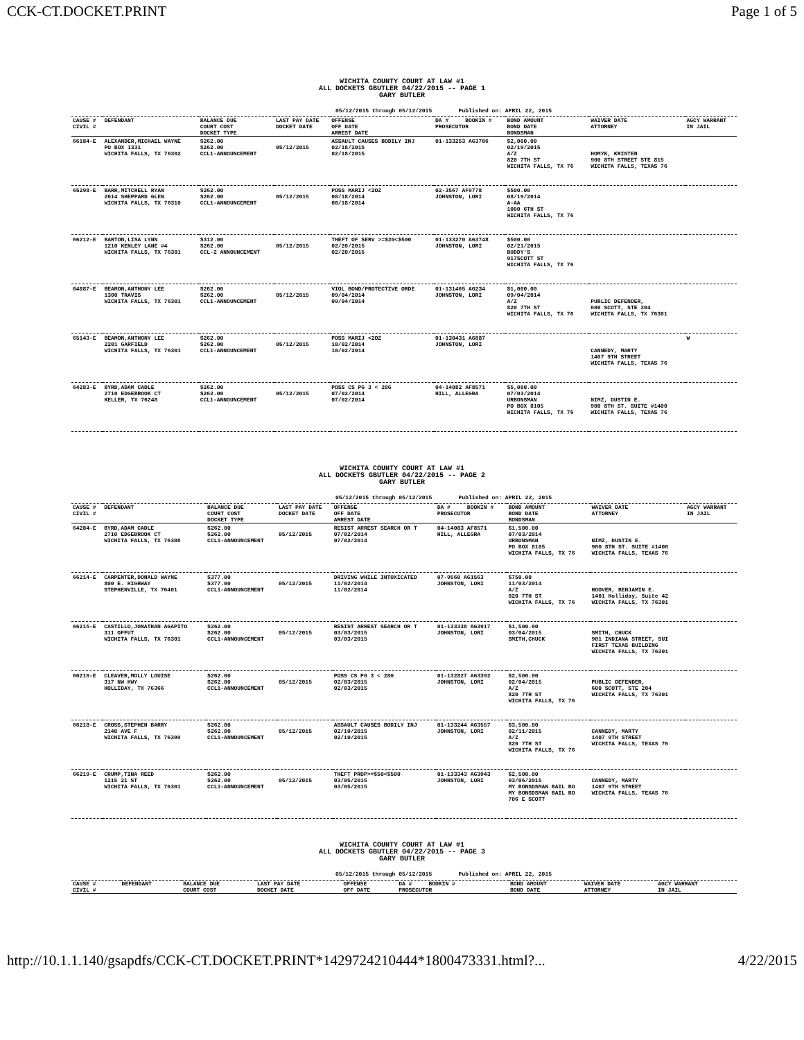CCK-CT.DOCKET.PRINT Page 1 of 5
WICHITA COUNTY COURT AT LAW #1
ALL DOCKETS GBUTLER 04/22/2015 -- PAGE 1
GARY BUTLER
05/12/2015 through 05/12/2015 Published on: APRIL 22, 2015
| CAUSE # CIVIL # | DEFENDANT | BALANCE DUE COURT COST DOCKET TYPE | LAST PAY DATE DOCKET DATE | OFFENSE OFF DATE ARREST DATE | DA # BOOKIN # PROSECUTOR | BOND AMOUNT BOND DATE BONDSMAN | WAIVER DATE ATTORNEY | AGCY WARRANT IN JAIL |
| --- | --- | --- | --- | --- | --- | --- | --- | --- |
| 66184-E | ALEXANDER,MICHAEL WAYNE PO BOX 1331 WICHITA FALLS, TX 76302 | $262.00 $262.00 CCL1-ANNOUNCEMENT | 05/12/2015 | ASSAULT CAUSES BODILY INJ 02/18/2015 02/18/2015 | 01-133253 AG3706 | $2,000.00 02/19/2015 A/Z 820 7TH ST WICHITA FALLS, TX 76 | HOMYK, KRISTEN 900 8TH STREET STE 815 WICHITA FALLS, TEXAS 76 | |
| 65298-E | BARR,MITCHELL RYAN 2614 SHEPPARD GLEN WICHITA FALLS, TX 76310 | $262.00 $262.00 CCL1-ANNOUNCEMENT | 05/12/2015 | POSS MARIJ <2OZ 08/18/2014 08/18/2014 | 02-3567 AF9778 JOHNSTON, LORI | $500.00 08/19/2014 A-AA 1000 6TH ST WICHITA FALLS, TX 76 | | |
| 66212-E | BARTON,LISA LYNN 1210 KENLEY LANE #4 WICHITA FALLS, TX 76301 | $312.00 $262.00 CCL-2 ANNOUNCEMENT | 05/12/2015 | THEFT OF SERV >=$20<$500 02/20/2015 02/20/2015 | 01-133270 AG3748 JOHNSTON, LORI | $500.00 02/21/2015 BUDDY'S 917SCOTT ST WICHITA FALLS, TX 76 | | |
| 64887-E | BEAMON,ANTHONY LEE 1300 TRAVIS WICHITA FALLS, TX 76301 | $262.00 $262.00 CCL1-ANNOUNCEMENT | 05/12/2015 | VIOL BOND/PROTECTIVE ORDE 09/04/2014 09/04/2014 | 01-131465 AG234 JOHNSTON, LORI | $1,000.00 09/04/2014 A/Z 820 7TH ST WICHITA FALLS, TX 76 | PUBLIC DEFENDER, 600 SCOTT, STE 204 WICHITA FALLS, TX 76301 | |
| 65143-E | BEAMON,ANTHONY LEE 2201 GARFIELD WICHITA FALLS, TX 76301 | $262.00 $262.00 CCL1-ANNOUNCEMENT | 05/12/2015 | POSS MARIJ <2OZ 10/02/2014 10/02/2014 | 01-130431 AG887 JOHNSTON, LORI | | CANNEDY, MARTY 1407 9TH STREET WICHITA FALLS, TEXAS 76 | W |
| 64283-E | BYRD,ADAM CADLE 2710 EDGEBROOK CT KELLER, TX 76248 | $262.00 $262.00 CCL1-ANNOUNCEMENT | 05/12/2015 | POSS CS PG 3 < 28G 07/02/2014 07/02/2014 | 04-14082 AF8571 HILL, ALLEGRA | $5,000.00 07/03/2014 URBONSMAN PO BOX 8105 WICHITA FALLS, TX 76 | NIMZ, DUSTIN E. 900 8TH ST. SUITE #1400 WICHITA FALLS, TEXAS 76 | |
WICHITA COUNTY COURT AT LAW #1
ALL DOCKETS GBUTLER 04/22/2015 -- PAGE 2
GARY BUTLER
05/12/2015 through 05/12/2015 Published on: APRIL 22, 2015
| CAUSE # CIVIL # | DEFENDANT | BALANCE DUE COURT COST DOCKET TYPE | LAST PAY DATE DOCKET DATE | OFFENSE OFF DATE ARREST DATE | DA # BOOKIN # PROSECUTOR | BOND AMOUNT BOND DATE BONDSMAN | WAIVER DATE ATTORNEY | AGCY WARRANT IN JAIL |
| --- | --- | --- | --- | --- | --- | --- | --- | --- |
| 64284-E | BYRD,ADAM CADLE 2710 EDGEBROOK CT WICHITA FALLS, TX 76308 | $262.00 $262.00 CCL1-ANNOUNCEMENT | 05/12/2015 | RESIST ARREST SEARCH OR T 07/02/2014 07/02/2014 | 04-14083 AF8571 HILL, ALLEGRA | $1,500.00 07/03/2014 URBONSMAN PO BOX 8105 WICHITA FALLS, TX 76 | NIMZ, DUSTIN E. 900 8TH ST. SUITE #1400 WICHITA FALLS, TEXAS 76 | |
| 66214-E | CARPENTER,DONALD WAYNE 800 E. HIGHWAY STEPHENVILLE, TX 76401 | $377.00 $377.00 CCL1-ANNOUNCEMENT | 05/12/2015 | DRIVING WHILE INTOXICATED 11/02/2014 11/02/2014 | 07-9560 AG1563 JOHNSTON, LORI | $750.00 11/03/2014 A/Z 820 7TH ST WICHITA FALLS, TX 76 | HOOVER, BENJAMIN E. 1401 Holliday, Suite 42 WICHITA FALLS, TX 76301 | |
| 66215-E | CASTILLO,JONATHAN AGAPITO 311 OFFUT WICHITA FALLS, TX 76301 | $262.00 $262.00 CCL1-ANNOUNCEMENT | 05/12/2015 | RESIST ARREST SEARCH OR T 03/03/2015 03/03/2015 | 01-133338 AG3917 JOHNSTON, LORI | $1,500.00 03/04/2015 SMITH,CHUCK | SMITH, CHUCK 901 INDIANA STREET, SUI FIRST TEXAS BUILDING WICHITA FALLS, TX 76301 | |
| 66216-E | CLEAVER,MOLLY LOUISE 317 NW HWY HOLLIDAY, TX 76366 | $262.00 $262.00 CCL1-ANNOUNCEMENT | 05/12/2015 | POSS CS PG 3 < 28G 02/03/2015 02/03/2015 | 01-132827 AG3392 JOHNSTON, LORI | $2,500.00 02/04/2015 A/Z 820 7TH ST WICHITA FALLS, TX 76 | PUBLIC DEFENDER, 600 SCOTT, STE 204 WICHITA FALLS, TX 76301 | |
| 66218-E | CROSS,STEPHEN BARRY 2140 AVE F WICHITA FALLS, TX 76309 | $262.00 $262.00 CCL1-ANNOUNCEMENT | 05/12/2015 | ASSAULT CAUSES BODILY INJ 02/10/2015 02/10/2015 | 01-133244 AG3557 JOHNSTON, LORI | $3,500.00 02/11/2015 A/Z 820 7TH ST WICHITA FALLS, TX 76 | CANNEDY, MARTY 1407 9TH STREET WICHITA FALLS, TEXAS 76 | |
| 66219-E | CRUMP,TINA REED 1215 21 ST WICHITA FALLS, TX 76301 | $262.00 $262.00 CCL1-ANNOUNCEMENT | 05/12/2015 | THEFT PROP>=$50<$500 03/05/2015 03/05/2015 | 01-133343 AG3943 JOHNSTON, LORI | $2,500.00 03/06/2015 MY BONSDSMAN BAIL BO MY BONSDSMAN BAIL BO 706 E SCOTT | CANNEDY, MARTY 1407 9TH STREET WICHITA FALLS, TEXAS 76 | |
WICHITA COUNTY COURT AT LAW #1
ALL DOCKETS GBUTLER 04/22/2015 -- PAGE 3
GARY BUTLER
05/12/2015 through 05/12/2015 Published on: APRIL 22, 2015
| CAUSE # CIVIL # | DEFENDANT | BALANCE DUE COURT COST | LAST PAY DATE DOCKET DATE | OFFENSE OFF DATE | DA # BOOKIN # PROSECUTOR | BOND AMOUNT BOND DATE | WAIVER DATE ATTORNEY | AGCY WARRANT IN JAIL |
| --- | --- | --- | --- | --- | --- | --- | --- | --- |
http://10.1.1.140/gsapdfs/CCK-CT.DOCKET.PRINT*1429724210444*1800473331.html?... 4/22/2015